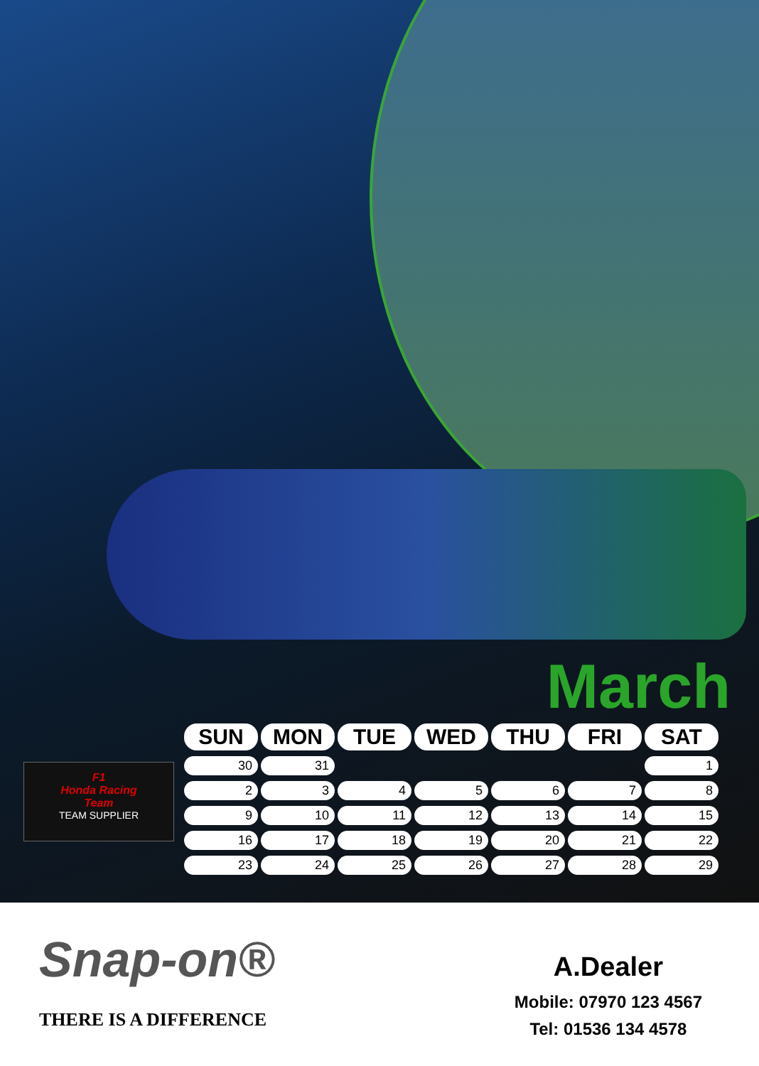March
F1
Honda Racing
Team
TEAM SUPPLIER
| SUN | MON | TUE | WED | THU | FRI | SAT |
| --- | --- | --- | --- | --- | --- | --- |
| 30 | 31 | | | | | 1 |
| 2 | 3 | 4 | 5 | 6 | 7 | 8 |
| 9 | 10 | 11 | 12 | 13 | 14 | 15 |
| 16 | 17 | 18 | 19 | 20 | 21 | 22 |
| 23 | 24 | 25 | 26 | 27 | 28 | 29 |
Snap-on®
THERE IS A DIFFERENCE
A.Dealer
Mobile: 07970 123 4567
Tel: 01536 134 4578